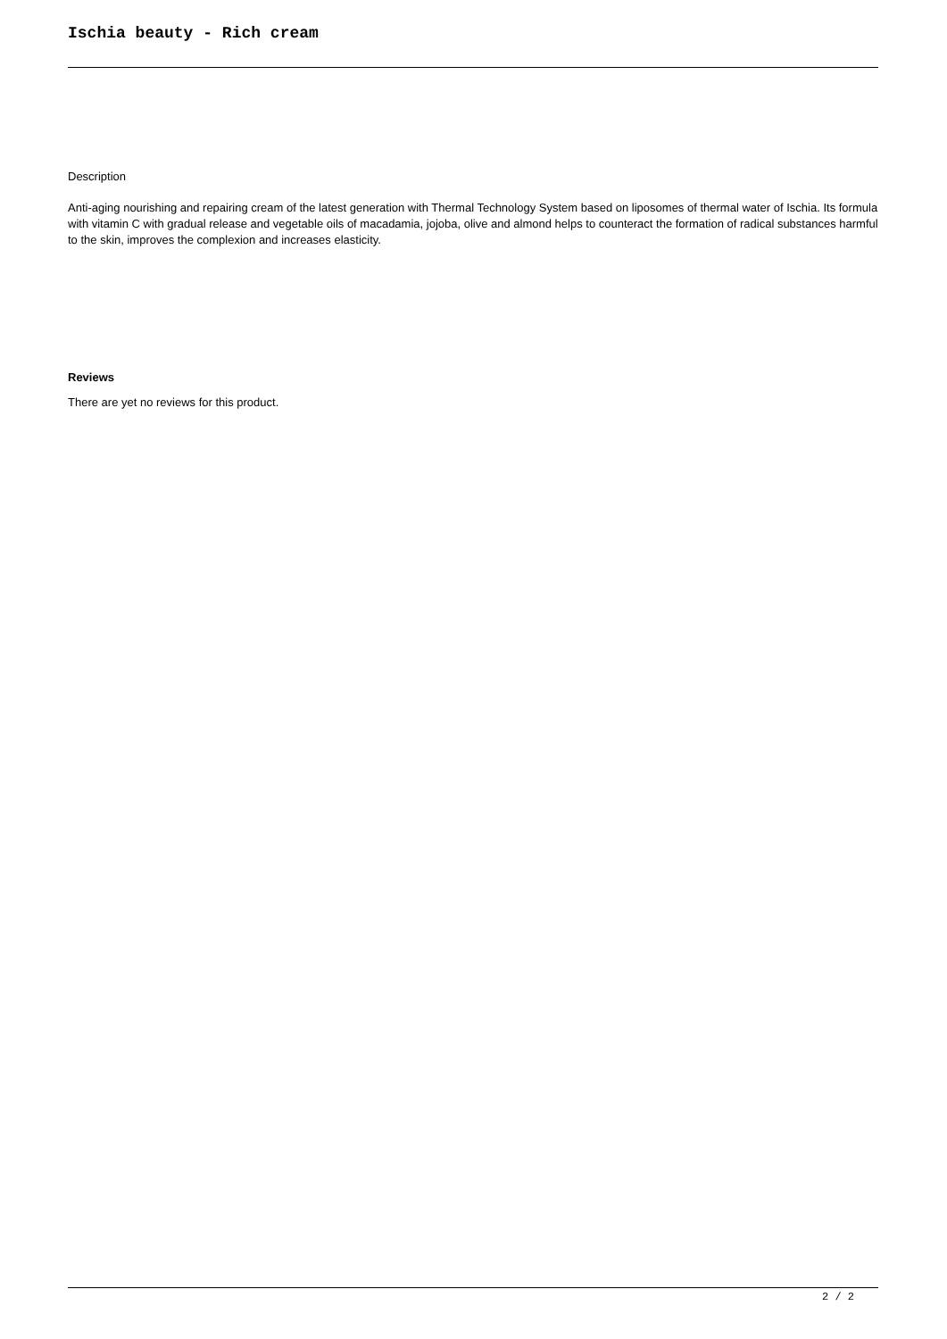Ischia beauty - Rich cream
Description
Anti-aging nourishing and repairing cream of the latest generation with Thermal Technology System based on liposomes of thermal water of Ischia. Its formula with vitamin C with gradual release and vegetable oils of macadamia, jojoba, olive and almond helps to counteract the formation of radical substances harmful to the skin, improves the complexion and increases elasticity.
Reviews
There are yet no reviews for this product.
2 / 2